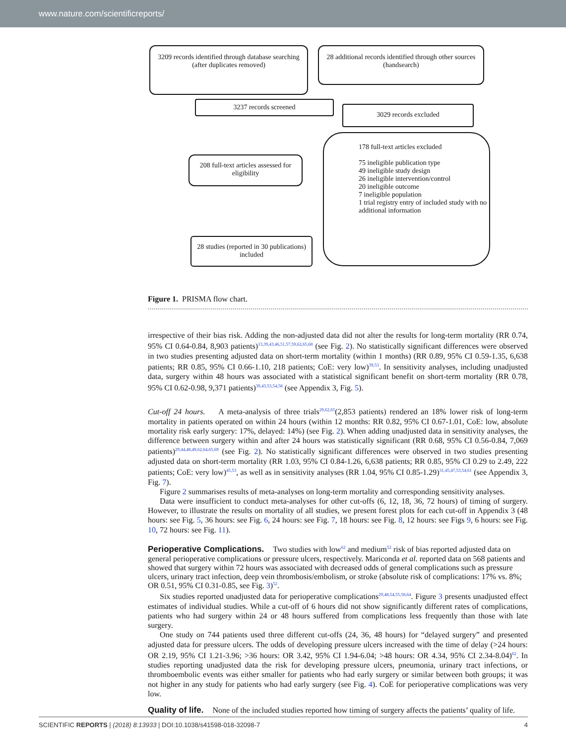www.nature.com/scientificreports/
3209 records identified through database searching
(after duplicates removed)
28 additional records identified through other sources (handsearch)
3237 records screened
3029 records excluded
208 full-text articles assessed for eligibility
178 full-text articles excluded
75 ineligible publication type
49 ineligible study design
26 ineligible intervention/control
20 ineligible outcome
7 ineligible population
1 trial registry entry of included study with no additional information
28 studies (reported in 30 publications) included
Figure 1. PRISMA flow chart.
irrespective of their bias risk. Adding the non-adjusted data did not alter the results for long-term mortality (RR 0.74, 95% CI 0.64-0.84, 8,903 patients)<sup>13,39,43,46,51,57,59,62,65,68</sup> (see Fig. 2). No statistically significant differences were observed in two studies presenting adjusted data on short-term mortality (within 1 months) (RR 0.89, 95% CI 0.59-1.35, 6,638 patients; RR 0.85, 95% CI 0.66-1.10, 218 patients; CoE: very low)<sup>39,53</sup>. In sensitivity analyses, including unadjusted data, surgery within 48 hours was associated with a statistical significant benefit on short-term mortality (RR 0.78, 95% CI 0.62-0.98, 9,371 patients)<sup>39,43,53,54,58</sup> (see Appendix 3, Fig. 5).
Cut-off 24 hours. A meta-analysis of three trials<sup>29,62,65</sup>(2,853 patients) rendered an 18% lower risk of long-term mortality in patients operated on within 24 hours (within 12 months: RR 0.82, 95% CI 0.67-1.01, CoE: low, absolute mortality risk early surgery: 17%, delayed: 14%) (see Fig. 2). When adding unadjusted data in sensitivity analyses, the difference between surgery within and after 24 hours was statistically significant (RR 0.68, 95% CI 0.56-0.84, 7,069 patients)<sup>29,44,48,49,62,64,65,69</sup> (see Fig. 2). No statistically significant differences were observed in two studies presenting adjusted data on short-term mortality (RR 1.03, 95% CI 0.84-1.26, 6,638 patients; RR 0.85, 95% CI 0.29 to 2.49, 222 patients; CoE: very low)<sup>45,53</sup>, as well as in sensitivity analyses (RR 1.04, 95% CI 0.85-1.29)<sup>31,45,47,53,54,61</sup> (see Appendix 3, Fig. 7).
Figure 2 summarises results of meta-analyses on long-term mortality and corresponding sensitivity analyses.
Data were insufficient to conduct meta-analyses for other cut-offs (6, 12, 18, 36, 72 hours) of timing of surgery. However, to illustrate the results on mortality of all studies, we present forest plots for each cut-off in Appendix 3 (48 hours: see Fig. 5, 36 hours: see Fig. 6, 24 hours: see Fig. 7, 18 hours: see Fig. 8, 12 hours: see Figs 9, 6 hours: see Fig. 10, 72 hours: see Fig. 11).
Perioperative Complications.
Two studies with low<sup>62</sup> and medium<sup>52</sup> risk of bias reported adjusted data on general perioperative complications or pressure ulcers, respectively. Mariconda et al. reported data on 568 patients and showed that surgery within 72 hours was associated with decreased odds of general complications such as pressure ulcers, urinary tract infection, deep vein thrombosis/embolism, or stroke (absolute risk of complications: 17% vs. 8%; OR 0.51, 95% CI 0.31-0.85, see Fig. 3)<sup>52</sup>.
Six studies reported unadjusted data for perioperative complications<sup>29,48,54,55,58,64</sup>. Figure 3 presents unadjusted effect estimates of individual studies. While a cut-off of 6 hours did not show significantly different rates of complications, patients who had surgery within 24 or 48 hours suffered from complications less frequently than those with late surgery.
One study on 744 patients used three different cut-offs (24, 36, 48 hours) for “delayed surgery” and presented adjusted data for pressure ulcers. The odds of developing pressure ulcers increased with the time of delay (>24 hours: OR 2.19, 95% CI 1.21-3.96; >36 hours: OR 3.42, 95% CI 1.94-6.04; >48 hours: OR 4.34, 95% CI 2.34-8.04)<sup>62</sup>. In studies reporting unadjusted data the risk for developing pressure ulcers, pneumonia, urinary tract infections, or thromboembolic events was either smaller for patients who had early surgery or similar between both groups; it was not higher in any study for patients who had early surgery (see Fig. 4). CoE for perioperative complications was very low.
Quality of life.
None of the included studies reported how timing of surgery affects the patients’ quality of life.
SCIENTIFIC REPORTS | (2018) 8:13933 | DOI:10.1038/s41598-018-32098-7 4